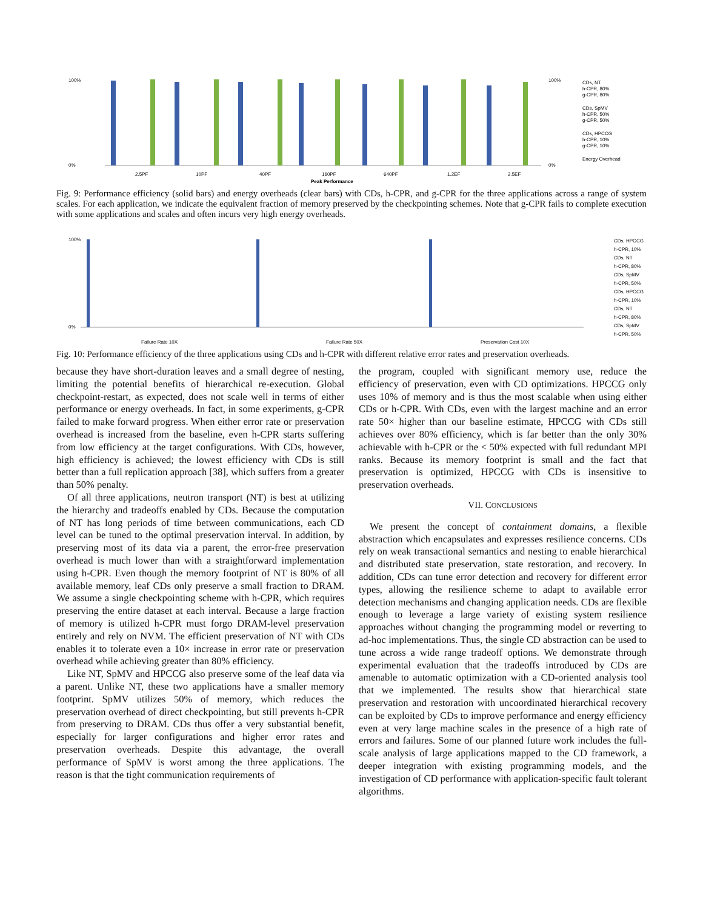100%
0%
2.5PF
10PF
40PF
160PF
640PF
1.2EF
2.5EF
Peak Performance
100%
0%
CDs, NT
h-CPR, 80%
g-CPR, 80%
CDs, SpMV
h-CPR, 50%
g-CPR, 50%
CDs, HPCCG
h-CPR, 10%
g-CPR, 10%
Energy Overhead
Fig. 9: Performance efficiency (solid bars) and energy overheads (clear bars) with CDs, h-CPR, and g-CPR for the three applications across a range of system scales. For each application, we indicate the equivalent fraction of memory preserved by the checkpointing schemes. Note that g-CPR fails to complete execution with some applications and scales and often incurs very high energy overheads.
100%
0%
Failure Rate 10X
Failure Rate 50X
Preservation Cost 10X
CDs, HPCCG
h-CPR, 10%
CDs, NT
h-CPR, 80%
CDs, SpMV
h-CPR, 50%
CDs, HPCCG
h-CPR, 10%
CDs, NT
h-CPR, 80%
CDs, SpMV
h-CPR, 50%
Fig. 10: Performance efficiency of the three applications using CDs and h-CPR with different relative error rates and preservation overheads.
because they have short-duration leaves and a small degree of nesting, limiting the potential benefits of hierarchical re-execution. Global checkpoint-restart, as expected, does not scale well in terms of either performance or energy overheads. In fact, in some experiments, g-CPR failed to make forward progress. When either error rate or preservation overhead is increased from the baseline, even h-CPR starts suffering from low efficiency at the target configurations. With CDs, however, high efficiency is achieved; the lowest efficiency with CDs is still better than a full replication approach [38], which suffers from a greater than 50% penalty.
Of all three applications, neutron transport (NT) is best at utilizing the hierarchy and tradeoffs enabled by CDs. Because the computation of NT has long periods of time between communications, each CD level can be tuned to the optimal preservation interval. In addition, by preserving most of its data via a parent, the error-free preservation overhead is much lower than with a straightforward implementation using h-CPR. Even though the memory footprint of NT is 80% of all available memory, leaf CDs only preserve a small fraction to DRAM. We assume a single checkpointing scheme with h-CPR, which requires preserving the entire dataset at each interval. Because a large fraction of memory is utilized h-CPR must forgo DRAM-level preservation entirely and rely on NVM. The efficient preservation of NT with CDs enables it to tolerate even a 10× increase in error rate or preservation overhead while achieving greater than 80% efficiency.
Like NT, SpMV and HPCCG also preserve some of the leaf data via a parent. Unlike NT, these two applications have a smaller memory footprint. SpMV utilizes 50% of memory, which reduces the preservation overhead of direct checkpointing, but still prevents h-CPR from preserving to DRAM. CDs thus offer a very substantial benefit, especially for larger configurations and higher error rates and preservation overheads. Despite this advantage, the overall performance of SpMV is worst among the three applications. The reason is that the tight communication requirements of
the program, coupled with significant memory use, reduce the efficiency of preservation, even with CD optimizations. HPCCG only uses 10% of memory and is thus the most scalable when using either CDs or h-CPR. With CDs, even with the largest machine and an error rate 50× higher than our baseline estimate, HPCCG with CDs still achieves over 80% efficiency, which is far better than the only 30% achievable with h-CPR or the < 50% expected with full redundant MPI ranks. Because its memory footprint is small and the fact that preservation is optimized, HPCCG with CDs is insensitive to preservation overheads.
VII. CONCLUSIONS
We present the concept of containment domains, a flexible abstraction which encapsulates and expresses resilience concerns. CDs rely on weak transactional semantics and nesting to enable hierarchical and distributed state preservation, state restoration, and recovery. In addition, CDs can tune error detection and recovery for different error types, allowing the resilience scheme to adapt to available error detection mechanisms and changing application needs. CDs are flexible enough to leverage a large variety of existing system resilience approaches without changing the programming model or reverting to ad-hoc implementations. Thus, the single CD abstraction can be used to tune across a wide range tradeoff options. We demonstrate through experimental evaluation that the tradeoffs introduced by CDs are amenable to automatic optimization with a CD-oriented analysis tool that we implemented. The results show that hierarchical state preservation and restoration with uncoordinated hierarchical recovery can be exploited by CDs to improve performance and energy efficiency even at very large machine scales in the presence of a high rate of errors and failures. Some of our planned future work includes the full-scale analysis of large applications mapped to the CD framework, a deeper integration with existing programming models, and the investigation of CD performance with application-specific fault tolerant algorithms.